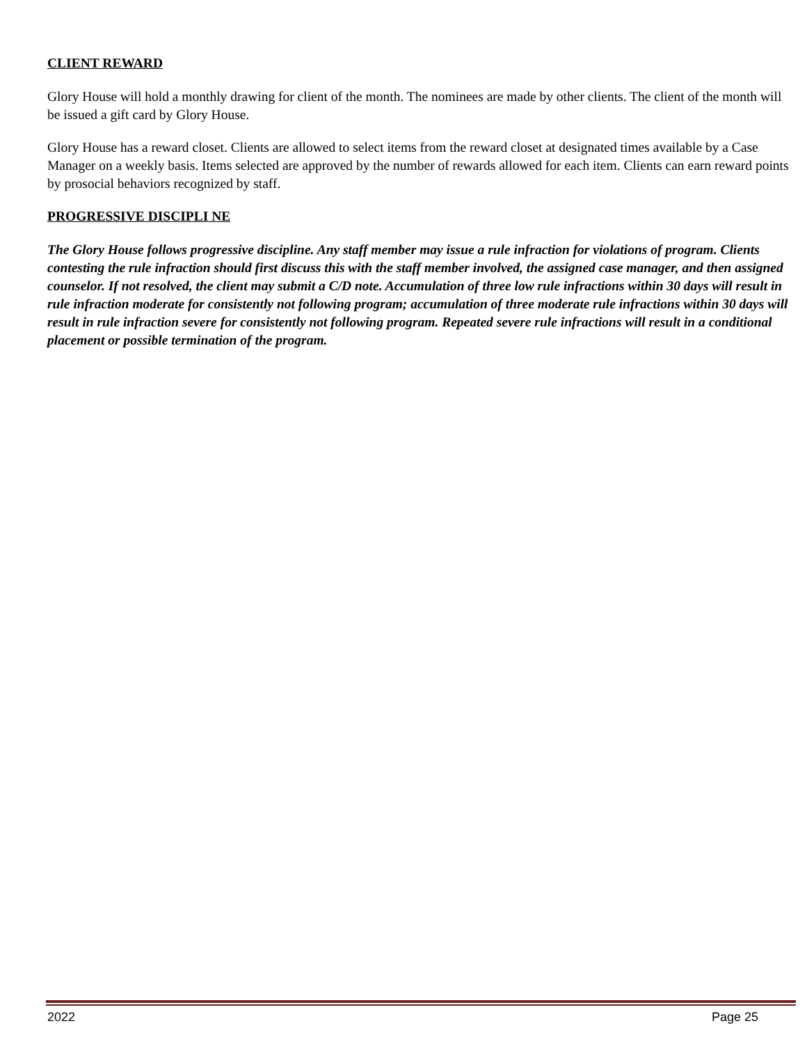CLIENT REWARD
Glory House will hold a monthly drawing for client of the month. The nominees are made by other clients. The client of the month will be issued a gift card by Glory House.
Glory House has a reward closet. Clients are allowed to select items from the reward closet at designated times available by a Case Manager on a weekly basis. Items selected are approved by the number of rewards allowed for each item. Clients can earn reward points by prosocial behaviors recognized by staff.
PROGRESSIVE DISCIPLI NE
The Glory House follows progressive discipline. Any staff member may issue a rule infraction for violations of program. Clients contesting the rule infraction should first discuss this with the staff member involved, the assigned case manager, and then assigned counselor. If not resolved, the client may submit a C/D note. Accumulation of three low rule infractions within 30 days will result in rule infraction moderate for consistently not following program; accumulation of three moderate rule infractions within 30 days will result in rule infraction severe for consistently not following program. Repeated severe rule infractions will result in a conditional placement or possible termination of the program.
2022 Page 25